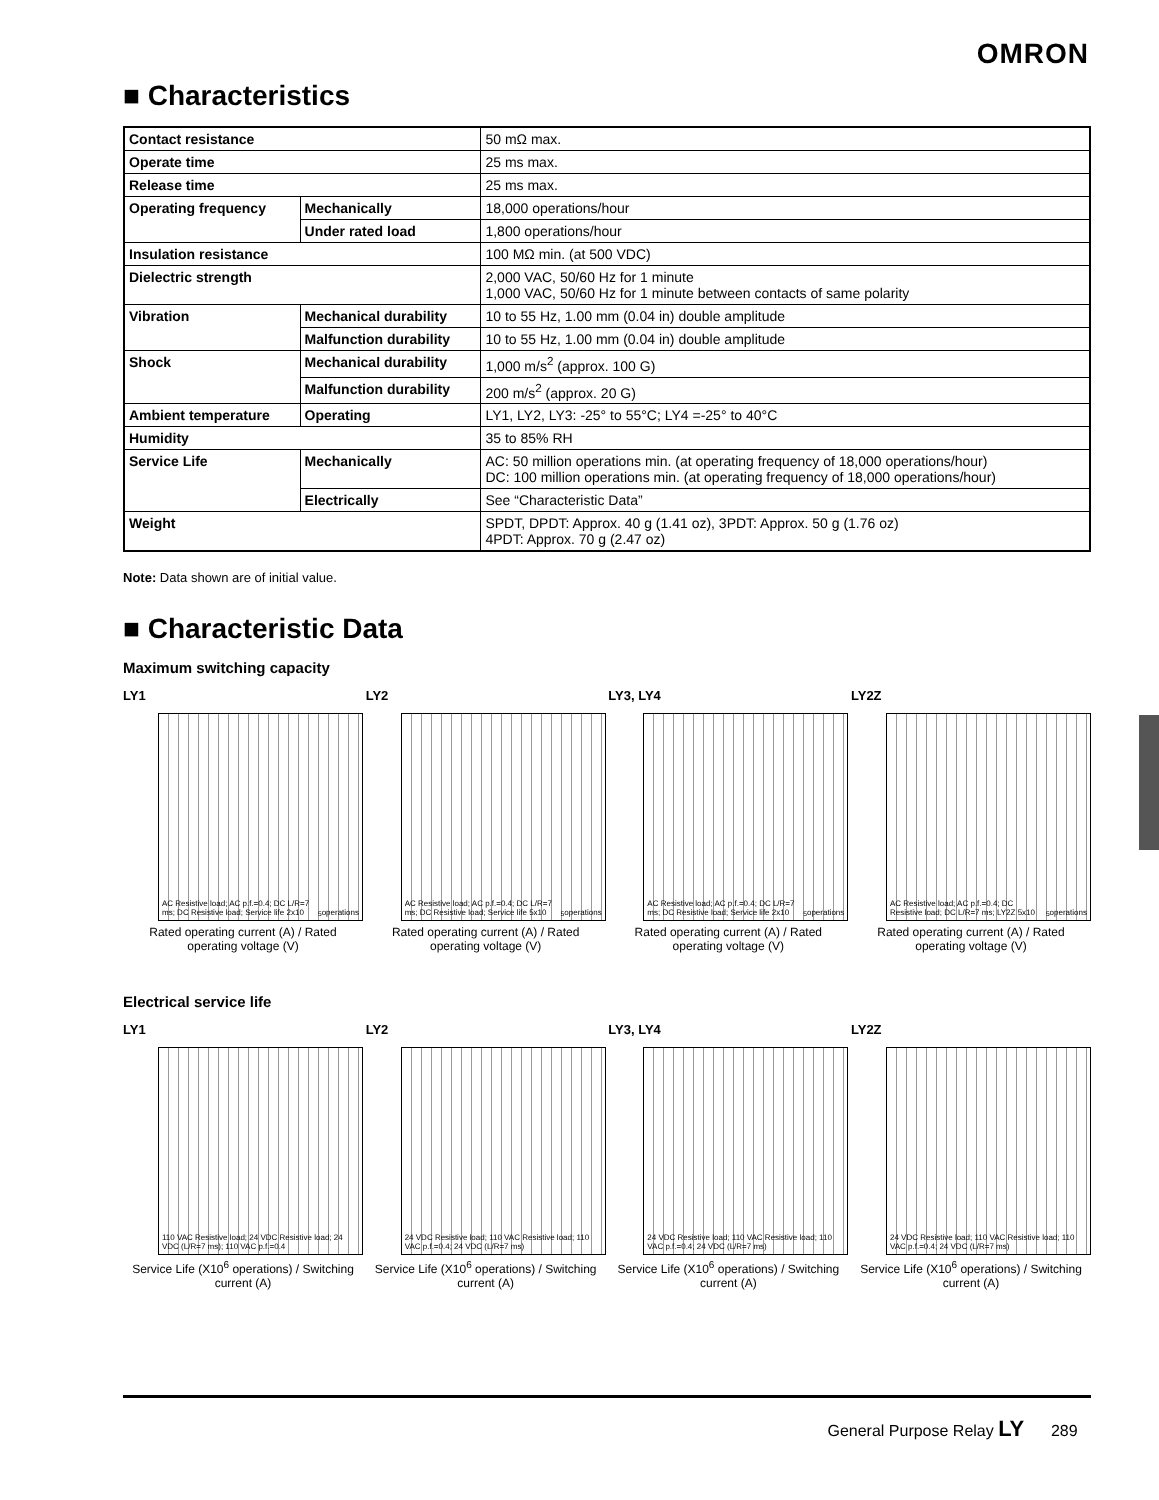OMRON
■ Characteristics
| Contact resistance | | 50 mΩ max. |
| Operate time | | 25 ms max. |
| Release time | | 25 ms max. |
| Operating frequency | Mechanically | 18,000 operations/hour |
| | Under rated load | 1,800 operations/hour |
| Insulation resistance | | 100 MΩ min. (at 500 VDC) |
| Dielectric strength | | 2,000 VAC, 50/60 Hz for 1 minute 1,000 VAC, 50/60 Hz for 1 minute between contacts of same polarity |
| Vibration | Mechanical durability | 10 to 55 Hz, 1.00 mm (0.04 in) double amplitude |
| | Malfunction durability | 10 to 55 Hz, 1.00 mm (0.04 in) double amplitude |
| Shock | Mechanical durability | 1,000 m/s<sup>2</sup> (approx. 100 G) |
| | Malfunction durability | 200 m/s<sup>2</sup> (approx. 20 G) |
| Ambient temperature | Operating | LY1, LY2, LY3: -25° to 55°C; LY4 =-25° to 40°C |
| Humidity | | 35 to 85% RH |
| Service Life | Mechanically | AC: 50 million operations min. (at operating frequency of 18,000 operations/hour) DC: 100 million operations min. (at operating frequency of 18,000 operations/hour) |
| | Electrically | See “Characteristic Data” |
| Weight | | SPDT, DPDT: Approx. 40 g (1.41 oz), 3PDT: Approx. 50 g (1.76 oz) 4PDT: Approx. 70 g (2.47 oz) |
Note: Data shown are of initial value.
■ Characteristic Data
Maximum switching capacity
LY1
AC Resistive load; AC p.f.=0.4; DC L/R=7 ms; DC Resistive load; Service life 2x10<sup>5</sup> operations
Rated operating current (A) / Rated operating voltage (V)
LY2
AC Resistive load; AC p.f.=0.4; DC L/R=7 ms; DC Resistive load; Service life 5x10<sup>5</sup> operations
Rated operating current (A) / Rated operating voltage (V)
LY3, LY4
AC Resistive load; AC p.f.=0.4; DC L/R=7 ms; DC Resistive load; Service life 2x10<sup>5</sup> operations
Rated operating current (A) / Rated operating voltage (V)
LY2Z
AC Resistive load; AC p.f.=0.4; DC Resistive load; DC L/R=7 ms; LY2Z 5x10<sup>5</sup> operations
Rated operating current (A) / Rated operating voltage (V)
Electrical service life
LY1
110 VAC Resistive load; 24 VDC Resistive load; 24 VDC (L/R=7 ms); 110 VAC p.f.=0.4
Service Life (X10<sup>6</sup> operations) / Switching current (A)
LY2
24 VDC Resistive load; 110 VAC Resistive load; 110 VAC p.f.=0.4; 24 VDC (L/R=7 ms)
Service Life (X10<sup>6</sup> operations) / Switching current (A)
LY3, LY4
24 VDC Resistive load; 110 VAC Resistive load; 110 VAC p.f.=0.4; 24 VDC (L/R=7 ms)
Service Life (X10<sup>6</sup> operations) / Switching current (A)
LY2Z
24 VDC Resistive load; 110 VAC Resistive load; 110 VAC p.f.=0.4; 24 VDC (L/R=7 ms)
Service Life (X10<sup>6</sup> operations) / Switching current (A)
General Purpose Relay LY 289